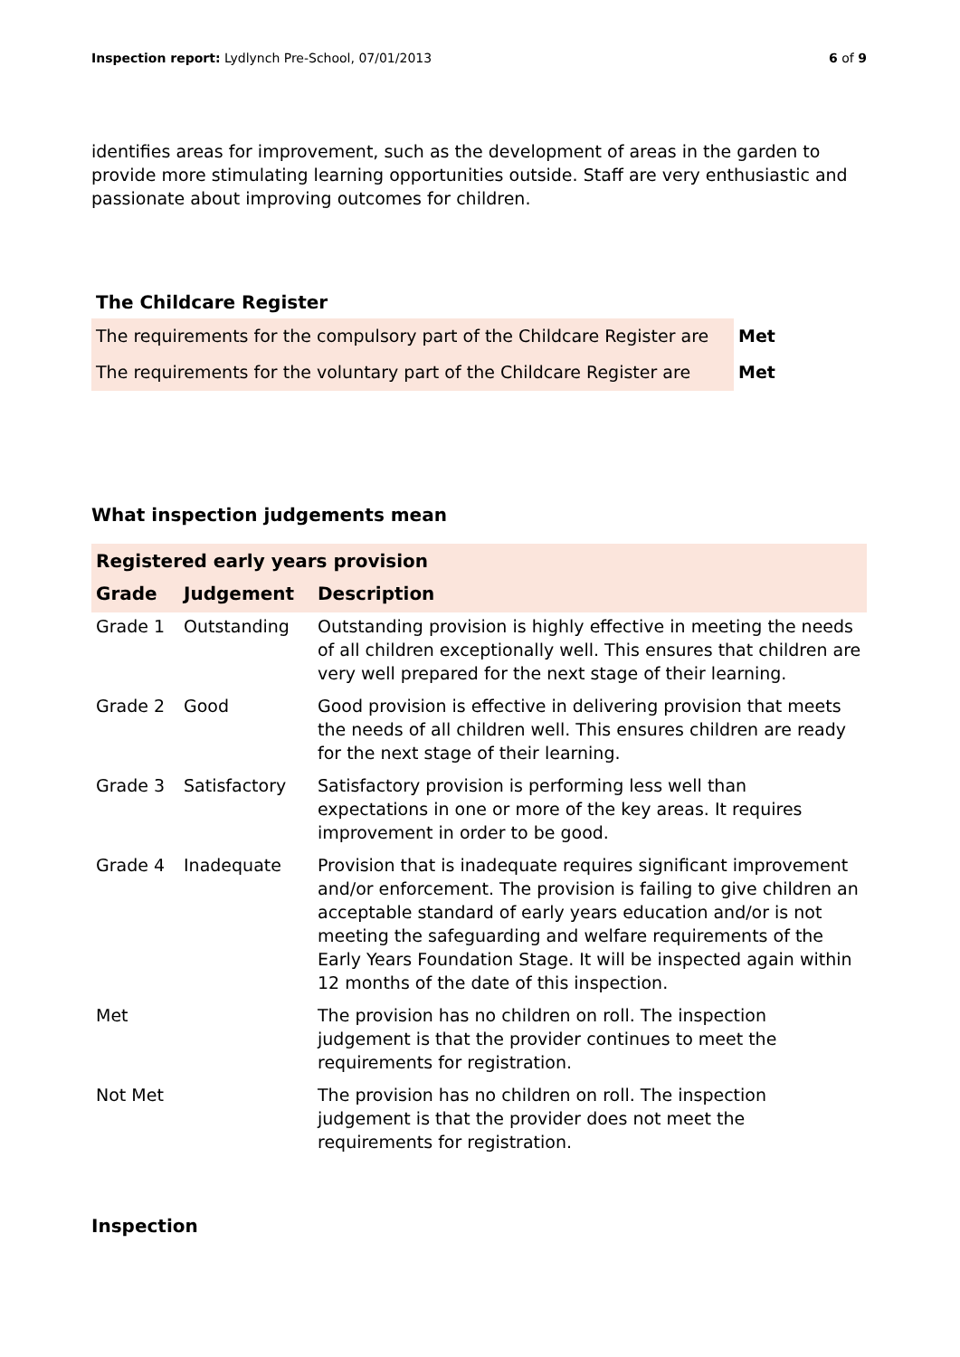Inspection report: Lydlynch Pre-School, 07/01/2013 6 of 9
identifies areas for improvement, such as the development of areas in the garden to provide more stimulating learning opportunities outside. Staff are very enthusiastic and passionate about improving outcomes for children.
The Childcare Register
| The requirements for the compulsory part of the Childcare Register are | Met |
| The requirements for the voluntary part of the Childcare Register are | Met |
What inspection judgements mean
| Registered early years provision | | |
| --- | --- | --- |
| Grade | Judgement | Description |
| Grade 1 | Outstanding | Outstanding provision is highly effective in meeting the needs of all children exceptionally well. This ensures that children are very well prepared for the next stage of their learning. |
| Grade 2 | Good | Good provision is effective in delivering provision that meets the needs of all children well. This ensures children are ready for the next stage of their learning. |
| Grade 3 | Satisfactory | Satisfactory provision is performing less well than expectations in one or more of the key areas. It requires improvement in order to be good. |
| Grade 4 | Inadequate | Provision that is inadequate requires significant improvement and/or enforcement. The provision is failing to give children an acceptable standard of early years education and/or is not meeting the safeguarding and welfare requirements of the Early Years Foundation Stage. It will be inspected again within 12 months of the date of this inspection. |
| Met | | The provision has no children on roll. The inspection judgement is that the provider continues to meet the requirements for registration. |
| Not Met | | The provision has no children on roll. The inspection judgement is that the provider does not meet the requirements for registration. |
Inspection